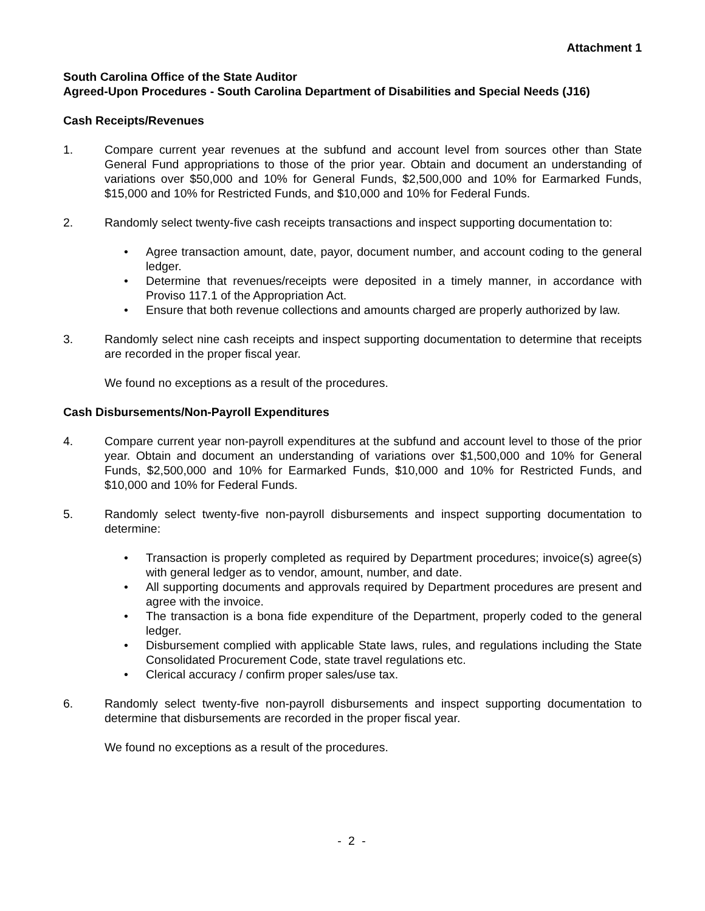Attachment 1
South Carolina Office of the State Auditor
Agreed-Upon Procedures - South Carolina Department of Disabilities and Special Needs (J16)
Cash Receipts/Revenues
1. Compare current year revenues at the subfund and account level from sources other than State General Fund appropriations to those of the prior year. Obtain and document an understanding of variations over $50,000 and 10% for General Funds, $2,500,000 and 10% for Earmarked Funds, $15,000 and 10% for Restricted Funds, and $10,000 and 10% for Federal Funds.
2. Randomly select twenty-five cash receipts transactions and inspect supporting documentation to:
• Agree transaction amount, date, payor, document number, and account coding to the general ledger.
• Determine that revenues/receipts were deposited in a timely manner, in accordance with Proviso 117.1 of the Appropriation Act.
• Ensure that both revenue collections and amounts charged are properly authorized by law.
3. Randomly select nine cash receipts and inspect supporting documentation to determine that receipts are recorded in the proper fiscal year.
We found no exceptions as a result of the procedures.
Cash Disbursements/Non-Payroll Expenditures
4. Compare current year non-payroll expenditures at the subfund and account level to those of the prior year. Obtain and document an understanding of variations over $1,500,000 and 10% for General Funds, $2,500,000 and 10% for Earmarked Funds, $10,000 and 10% for Restricted Funds, and $10,000 and 10% for Federal Funds.
5. Randomly select twenty-five non-payroll disbursements and inspect supporting documentation to determine:
• Transaction is properly completed as required by Department procedures; invoice(s) agree(s) with general ledger as to vendor, amount, number, and date.
• All supporting documents and approvals required by Department procedures are present and agree with the invoice.
• The transaction is a bona fide expenditure of the Department, properly coded to the general ledger.
• Disbursement complied with applicable State laws, rules, and regulations including the State Consolidated Procurement Code, state travel regulations etc.
• Clerical accuracy / confirm proper sales/use tax.
6. Randomly select twenty-five non-payroll disbursements and inspect supporting documentation to determine that disbursements are recorded in the proper fiscal year.
We found no exceptions as a result of the procedures.
- 2 -